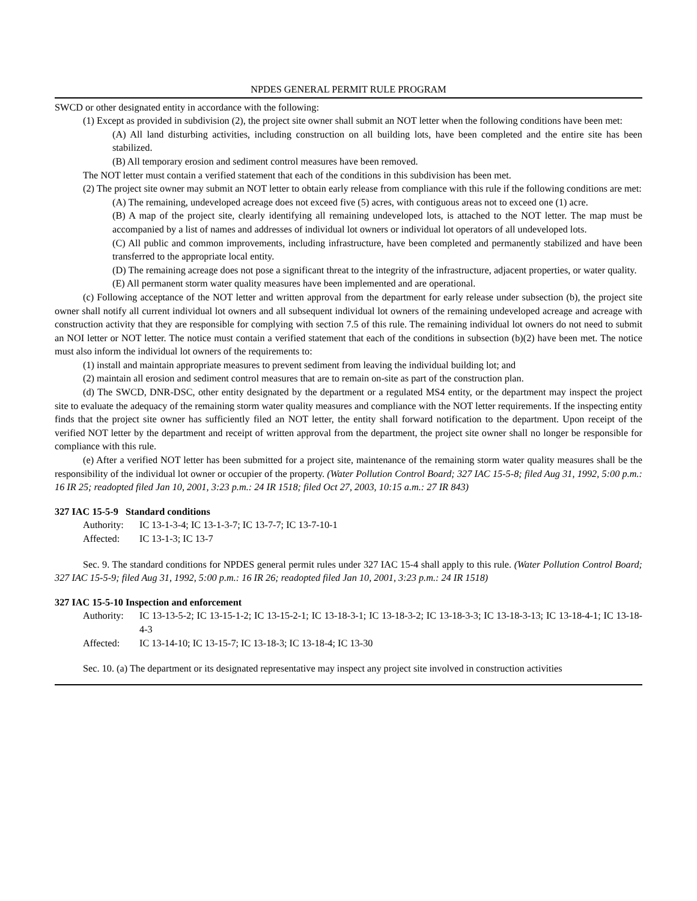NPDES GENERAL PERMIT RULE PROGRAM
SWCD or other designated entity in accordance with the following:
(1) Except as provided in subdivision (2), the project site owner shall submit an NOT letter when the following conditions have been met:
(A) All land disturbing activities, including construction on all building lots, have been completed and the entire site has been stabilized.
(B) All temporary erosion and sediment control measures have been removed.
The NOT letter must contain a verified statement that each of the conditions in this subdivision has been met.
(2) The project site owner may submit an NOT letter to obtain early release from compliance with this rule if the following conditions are met:
(A) The remaining, undeveloped acreage does not exceed five (5) acres, with contiguous areas not to exceed one (1) acre.
(B) A map of the project site, clearly identifying all remaining undeveloped lots, is attached to the NOT letter. The map must be accompanied by a list of names and addresses of individual lot owners or individual lot operators of all undeveloped lots.
(C) All public and common improvements, including infrastructure, have been completed and permanently stabilized and have been transferred to the appropriate local entity.
(D) The remaining acreage does not pose a significant threat to the integrity of the infrastructure, adjacent properties, or water quality.
(E) All permanent storm water quality measures have been implemented and are operational.
(c) Following acceptance of the NOT letter and written approval from the department for early release under subsection (b), the project site owner shall notify all current individual lot owners and all subsequent individual lot owners of the remaining undeveloped acreage and acreage with construction activity that they are responsible for complying with section 7.5 of this rule. The remaining individual lot owners do not need to submit an NOI letter or NOT letter. The notice must contain a verified statement that each of the conditions in subsection (b)(2) have been met. The notice must also inform the individual lot owners of the requirements to:
(1) install and maintain appropriate measures to prevent sediment from leaving the individual building lot; and
(2) maintain all erosion and sediment control measures that are to remain on-site as part of the construction plan.
(d) The SWCD, DNR-DSC, other entity designated by the department or a regulated MS4 entity, or the department may inspect the project site to evaluate the adequacy of the remaining storm water quality measures and compliance with the NOT letter requirements. If the inspecting entity finds that the project site owner has sufficiently filed an NOT letter, the entity shall forward notification to the department. Upon receipt of the verified NOT letter by the department and receipt of written approval from the department, the project site owner shall no longer be responsible for compliance with this rule.
(e) After a verified NOT letter has been submitted for a project site, maintenance of the remaining storm water quality measures shall be the responsibility of the individual lot owner or occupier of the property. (Water Pollution Control Board; 327 IAC 15-5-8; filed Aug 31, 1992, 5:00 p.m.: 16 IR 25; readopted filed Jan 10, 2001, 3:23 p.m.: 24 IR 1518; filed Oct 27, 2003, 10:15 a.m.: 27 IR 843)
327 IAC 15-5-9 Standard conditions
Authority: IC 13-1-3-4; IC 13-1-3-7; IC 13-7-7; IC 13-7-10-1
Affected: IC 13-1-3; IC 13-7
Sec. 9. The standard conditions for NPDES general permit rules under 327 IAC 15-4 shall apply to this rule. (Water Pollution Control Board; 327 IAC 15-5-9; filed Aug 31, 1992, 5:00 p.m.: 16 IR 26; readopted filed Jan 10, 2001, 3:23 p.m.: 24 IR 1518)
327 IAC 15-5-10 Inspection and enforcement
Authority: IC 13-13-5-2; IC 13-15-1-2; IC 13-15-2-1; IC 13-18-3-1; IC 13-18-3-2; IC 13-18-3-3; IC 13-18-3-13; IC 13-18-4-1; IC 13-18-4-3
Affected: IC 13-14-10; IC 13-15-7; IC 13-18-3; IC 13-18-4; IC 13-30
Sec. 10. (a) The department or its designated representative may inspect any project site involved in construction activities